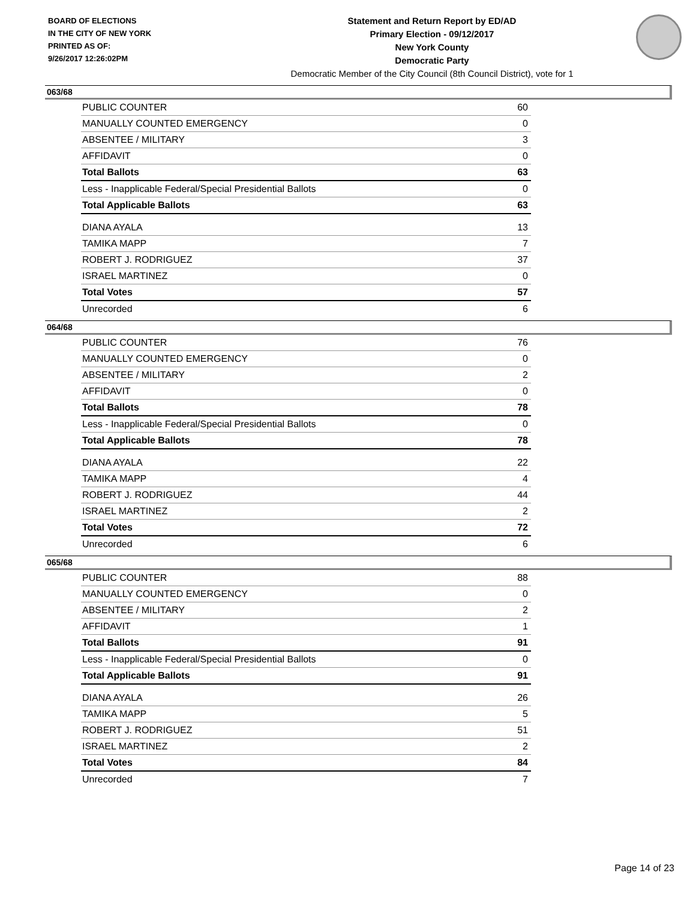BOARD OF ELECTIONS
IN THE CITY OF NEW YORK
PRINTED AS OF:
9/26/2017 12:26:02PM
Statement and Return Report by ED/AD
Primary Election - 09/12/2017
New York County
Democratic Party
Democratic Member of the City Council (8th Council District), vote for 1
063/68
| PUBLIC COUNTER | 60 |
| MANUALLY COUNTED EMERGENCY | 0 |
| ABSENTEE / MILITARY | 3 |
| AFFIDAVIT | 0 |
| Total Ballots | 63 |
| Less - Inapplicable Federal/Special Presidential Ballots | 0 |
| Total Applicable Ballots | 63 |
| DIANA AYALA | 13 |
| TAMIKA MAPP | 7 |
| ROBERT J. RODRIGUEZ | 37 |
| ISRAEL MARTINEZ | 0 |
| Total Votes | 57 |
| Unrecorded | 6 |
064/68
| PUBLIC COUNTER | 76 |
| MANUALLY COUNTED EMERGENCY | 0 |
| ABSENTEE / MILITARY | 2 |
| AFFIDAVIT | 0 |
| Total Ballots | 78 |
| Less - Inapplicable Federal/Special Presidential Ballots | 0 |
| Total Applicable Ballots | 78 |
| DIANA AYALA | 22 |
| TAMIKA MAPP | 4 |
| ROBERT J. RODRIGUEZ | 44 |
| ISRAEL MARTINEZ | 2 |
| Total Votes | 72 |
| Unrecorded | 6 |
065/68
| PUBLIC COUNTER | 88 |
| MANUALLY COUNTED EMERGENCY | 0 |
| ABSENTEE / MILITARY | 2 |
| AFFIDAVIT | 1 |
| Total Ballots | 91 |
| Less - Inapplicable Federal/Special Presidential Ballots | 0 |
| Total Applicable Ballots | 91 |
| DIANA AYALA | 26 |
| TAMIKA MAPP | 5 |
| ROBERT J. RODRIGUEZ | 51 |
| ISRAEL MARTINEZ | 2 |
| Total Votes | 84 |
| Unrecorded | 7 |
Page 14 of 23